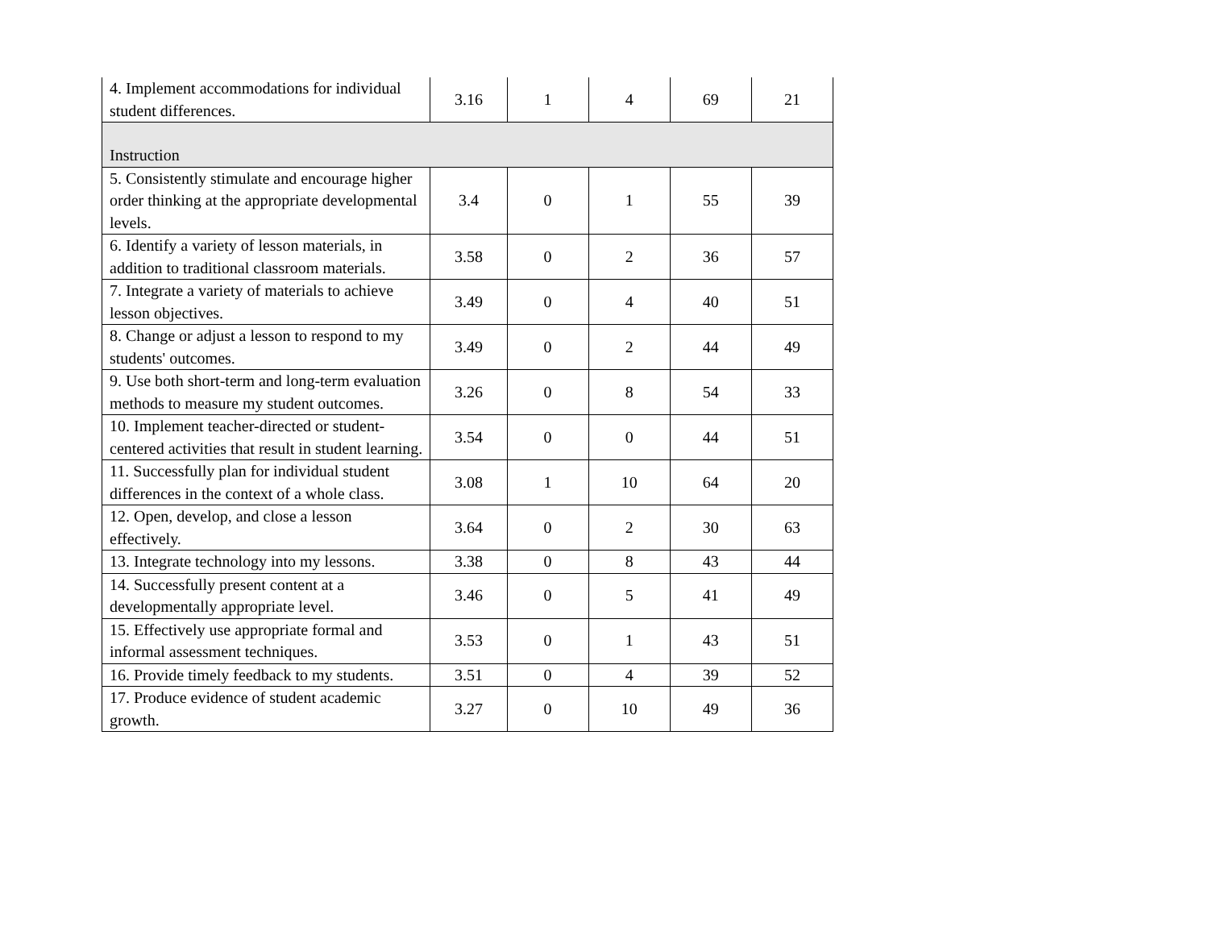| 4. Implement accommodations for individual student differences. | 3.16 | 1 | 4 | 69 | 21 |
| Instruction | | | | | |
| 5. Consistently stimulate and encourage higher order thinking at the appropriate developmental levels. | 3.4 | 0 | 1 | 55 | 39 |
| 6. Identify a variety of lesson materials, in addition to traditional classroom materials. | 3.58 | 0 | 2 | 36 | 57 |
| 7. Integrate a variety of materials to achieve lesson objectives. | 3.49 | 0 | 4 | 40 | 51 |
| 8. Change or adjust a lesson to respond to my students' outcomes. | 3.49 | 0 | 2 | 44 | 49 |
| 9. Use both short-term and long-term evaluation methods to measure my student outcomes. | 3.26 | 0 | 8 | 54 | 33 |
| 10. Implement teacher-directed or student-centered activities that result in student learning. | 3.54 | 0 | 0 | 44 | 51 |
| 11. Successfully plan for individual student differences in the context of a whole class. | 3.08 | 1 | 10 | 64 | 20 |
| 12. Open, develop, and close a lesson effectively. | 3.64 | 0 | 2 | 30 | 63 |
| 13. Integrate technology into my lessons. | 3.38 | 0 | 8 | 43 | 44 |
| 14. Successfully present content at a developmentally appropriate level. | 3.46 | 0 | 5 | 41 | 49 |
| 15. Effectively use appropriate formal and informal assessment techniques. | 3.53 | 0 | 1 | 43 | 51 |
| 16. Provide timely feedback to my students. | 3.51 | 0 | 4 | 39 | 52 |
| 17. Produce evidence of student academic growth. | 3.27 | 0 | 10 | 49 | 36 |